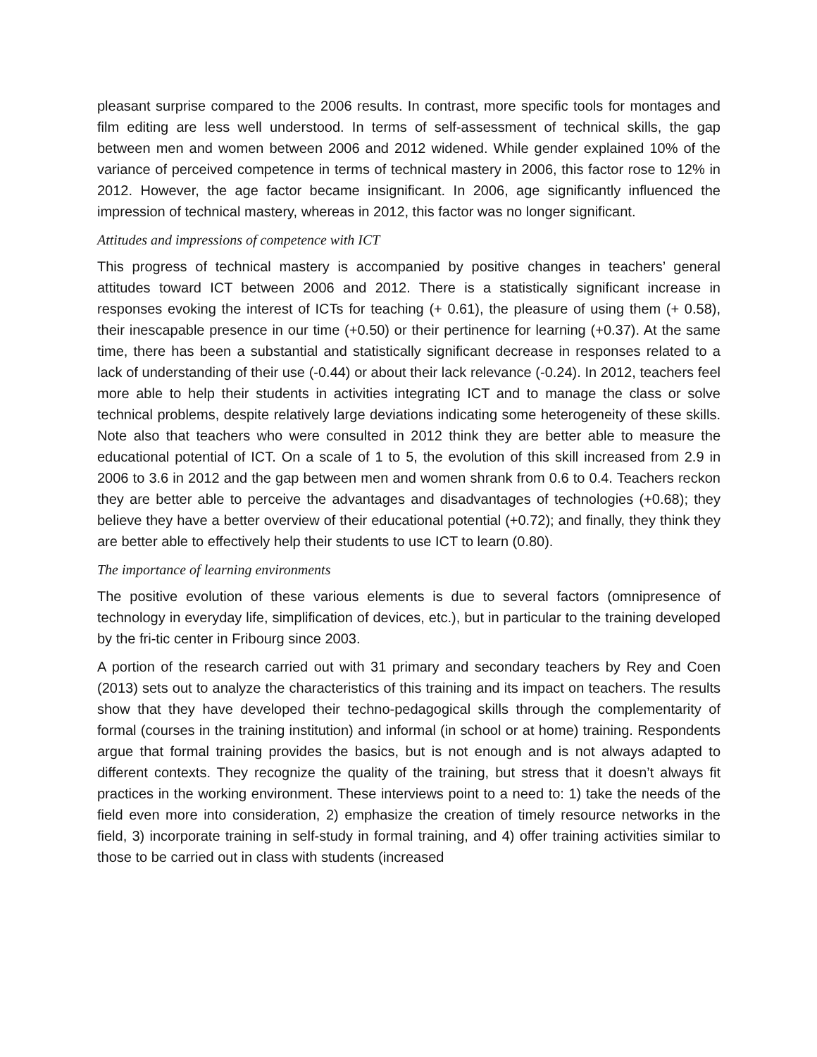pleasant surprise compared to the 2006 results. In contrast, more specific tools for montages and film editing are less well understood. In terms of self-assessment of technical skills, the gap between men and women between 2006 and 2012 widened. While gender explained 10% of the variance of perceived competence in terms of technical mastery in 2006, this factor rose to 12% in 2012. However, the age factor became insignificant. In 2006, age significantly influenced the impression of technical mastery, whereas in 2012, this factor was no longer significant.
Attitudes and impressions of competence with ICT
This progress of technical mastery is accompanied by positive changes in teachers’ general attitudes toward ICT between 2006 and 2012. There is a statistically significant increase in responses evoking the interest of ICTs for teaching (+ 0.61), the pleasure of using them (+ 0.58), their inescapable presence in our time (+0.50) or their pertinence for learning (+0.37). At the same time, there has been a substantial and statistically significant decrease in responses related to a lack of understanding of their use (-0.44) or about their lack relevance (-0.24). In 2012, teachers feel more able to help their students in activities integrating ICT and to manage the class or solve technical problems, despite relatively large deviations indicating some heterogeneity of these skills. Note also that teachers who were consulted in 2012 think they are better able to measure the educational potential of ICT. On a scale of 1 to 5, the evolution of this skill increased from 2.9 in 2006 to 3.6 in 2012 and the gap between men and women shrank from 0.6 to 0.4. Teachers reckon they are better able to perceive the advantages and disadvantages of technologies (+0.68); they believe they have a better overview of their educational potential (+0.72); and finally, they think they are better able to effectively help their students to use ICT to learn (0.80).
The importance of learning environments
The positive evolution of these various elements is due to several factors (omnipresence of technology in everyday life, simplification of devices, etc.), but in particular to the training developed by the fri-tic center in Fribourg since 2003.
A portion of the research carried out with 31 primary and secondary teachers by Rey and Coen (2013) sets out to analyze the characteristics of this training and its impact on teachers. The results show that they have developed their techno-pedagogical skills through the complementarity of formal (courses in the training institution) and informal (in school or at home) training. Respondents argue that formal training provides the basics, but is not enough and is not always adapted to different contexts. They recognize the quality of the training, but stress that it doesn’t always fit practices in the working environment. These interviews point to a need to: 1) take the needs of the field even more into consideration, 2) emphasize the creation of timely resource networks in the field, 3) incorporate training in self-study in formal training, and 4) offer training activities similar to those to be carried out in class with students (increased